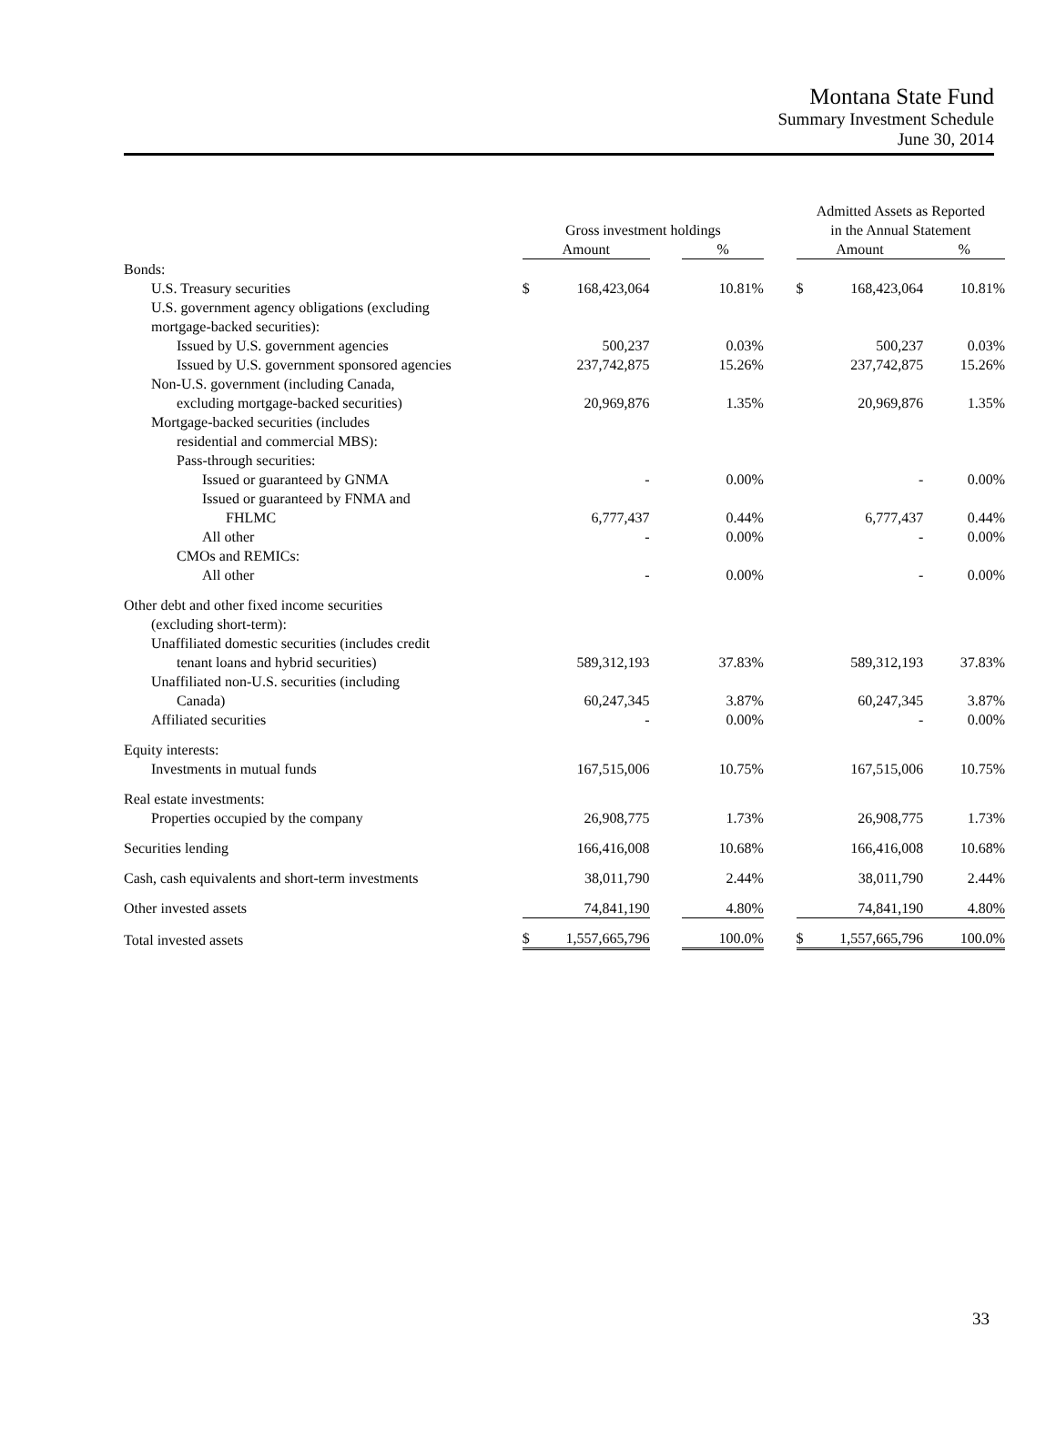Montana State Fund
Summary Investment Schedule
June 30, 2014
| | Gross investment holdings | | | | | Admitted Assets as Reported in the Annual Statement | | |
| --- | --- | --- | --- | --- | --- | --- | --- | --- |
| | Amount | | | % | | Amount | | % |
| Bonds: | | | | | | | | |
| U.S. Treasury securities | $ | 168,423,064 | | 10.81% | | $ | 168,423,064 | 10.81% |
| U.S. government agency obligations (excluding | | | | | | | | |
| mortgage-backed securities): | | | | | | | | |
| Issued by U.S. government agencies | | 500,237 | | 0.03% | | | 500,237 | 0.03% |
| Issued by U.S. government sponsored agencies | | 237,742,875 | | 15.26% | | | 237,742,875 | 15.26% |
| Non-U.S. government (including Canada, | | | | | | | | |
| excluding mortgage-backed securities) | | 20,969,876 | | 1.35% | | | 20,969,876 | 1.35% |
| Mortgage-backed securities (includes | | | | | | | | |
| residential and commercial MBS): | | | | | | | | |
| Pass-through securities: | | | | | | | | |
| Issued or guaranteed by GNMA | | - | | 0.00% | | | - | 0.00% |
| Issued or guaranteed by FNMA and | | | | | | | | |
| FHLMC | | 6,777,437 | | 0.44% | | | 6,777,437 | 0.44% |
| All other | | - | | 0.00% | | | - | 0.00% |
| CMOs and REMICs: | | | | | | | | |
| All other | | - | | 0.00% | | | - | 0.00% |
| Other debt and other fixed income securities | | | | | | | | |
| (excluding short-term): | | | | | | | | |
| Unaffiliated domestic securities (includes credit | | | | | | | | |
| tenant loans and hybrid securities) | | 589,312,193 | | 37.83% | | | 589,312,193 | 37.83% |
| Unaffiliated non-U.S. securities (including | | | | | | | | |
| Canada) | | 60,247,345 | | 3.87% | | | 60,247,345 | 3.87% |
| Affiliated securities | | - | | 0.00% | | | - | 0.00% |
| Equity interests: | | | | | | | | |
| Investments in mutual funds | | 167,515,006 | | 10.75% | | | 167,515,006 | 10.75% |
| Real estate investments: | | | | | | | | |
| Properties occupied by the company | | 26,908,775 | | 1.73% | | | 26,908,775 | 1.73% |
| Securities lending | | 166,416,008 | | 10.68% | | | 166,416,008 | 10.68% |
| Cash, cash equivalents and short-term investments | | 38,011,790 | | 2.44% | | | 38,011,790 | 2.44% |
| Other invested assets | | 74,841,190 | | 4.80% | | | 74,841,190 | 4.80% |
| Total invested assets | $ | 1,557,665,796 | | 100.0% | | $ | 1,557,665,796 | 100.0% |
33